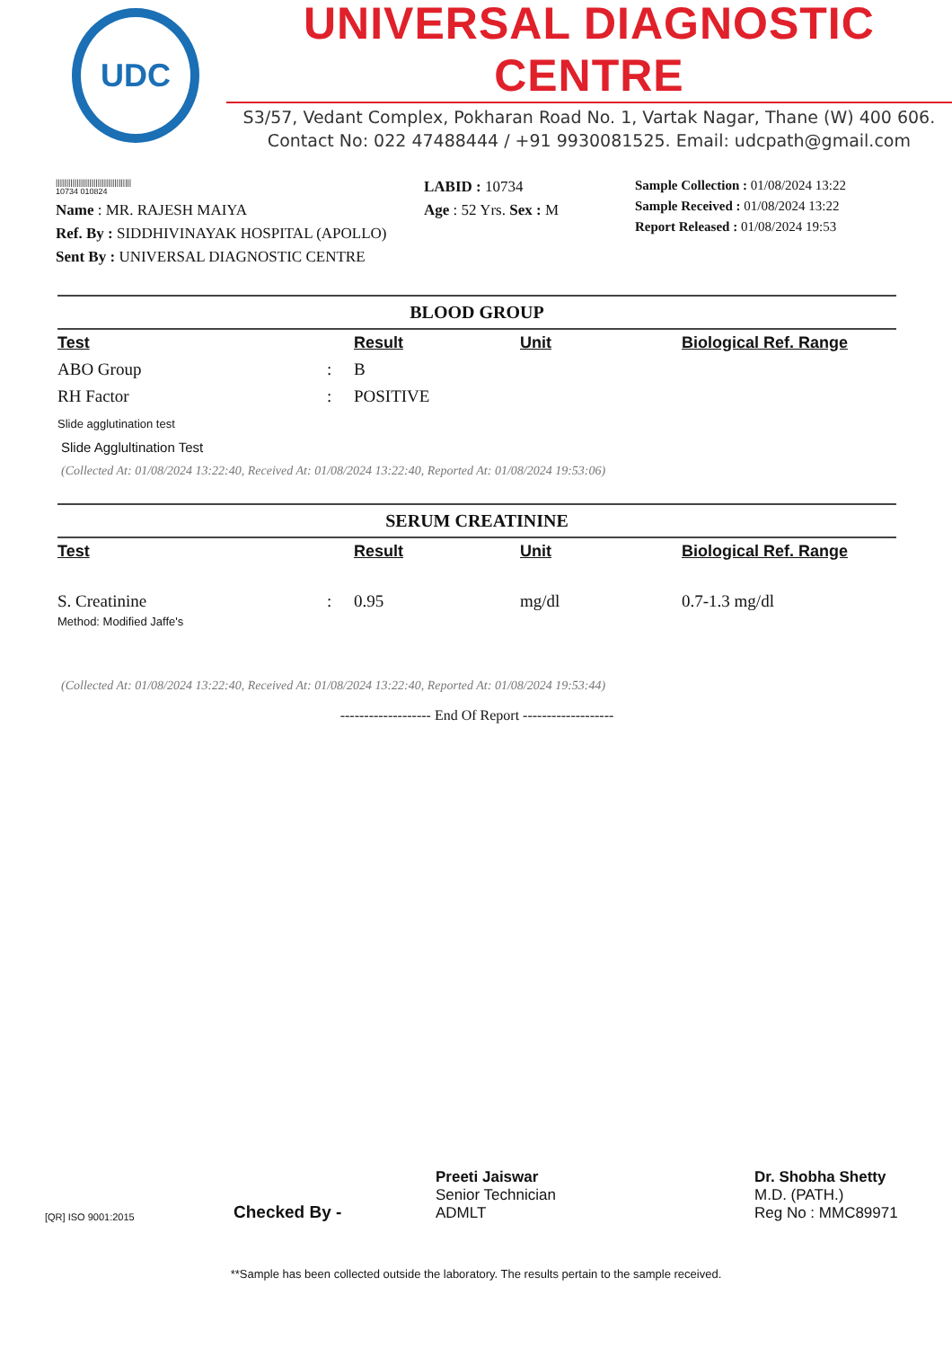UDC
UNIVERSAL DIAGNOSTIC CENTRE
S3/57, Vedant Complex, Pokharan Road No. 1, Vartak Nagar, Thane (W) 400 606.
Contact No: 022 47488444 / +91 9930081525. Email: udcpath@gmail.com
||||||||||||||||||||||||||||||||||||
10734 010824
Name : MR. RAJESH MAIYA
Ref. By : SIDDHIVINAYAK HOSPITAL (APOLLO)
Sent By : UNIVERSAL DIAGNOSTIC CENTRE
LABID : 10734
Age : 52 Yrs. Sex : M
Sample Collection : 01/08/2024 13:22
Sample Received : 01/08/2024 13:22
Report Released : 01/08/2024 19:53
BLOOD GROUP
| Test | | Result | Unit | Biological Ref. Range |
| --- | --- | --- | --- | --- |
| ABO Group | : | B | | |
| RH Factor | : | POSITIVE | | |
Slide agglutination test
Slide Agglultination Test
(Collected At: 01/08/2024 13:22:40, Received At: 01/08/2024 13:22:40, Reported At: 01/08/2024 19:53:06)
SERUM CREATININE
| Test | | Result | Unit | Biological Ref. Range |
| --- | --- | --- | --- | --- |
| S. Creatinine | : | 0.95 | mg/dl | 0.7-1.3 mg/dl |
Method: Modified Jaffe's
(Collected At: 01/08/2024 13:22:40, Received At: 01/08/2024 13:22:40, Reported At: 01/08/2024 19:53:44)
------------------- End Of Report -------------------
[QR] ISO 9001:2015
Checked By -
Preeti Jaiswar
Senior Technician
ADMLT
Dr. Shobha Shetty
M.D. (PATH.)
Reg No : MMC89971
**Sample has been collected outside the laboratory. The results pertain to the sample received.